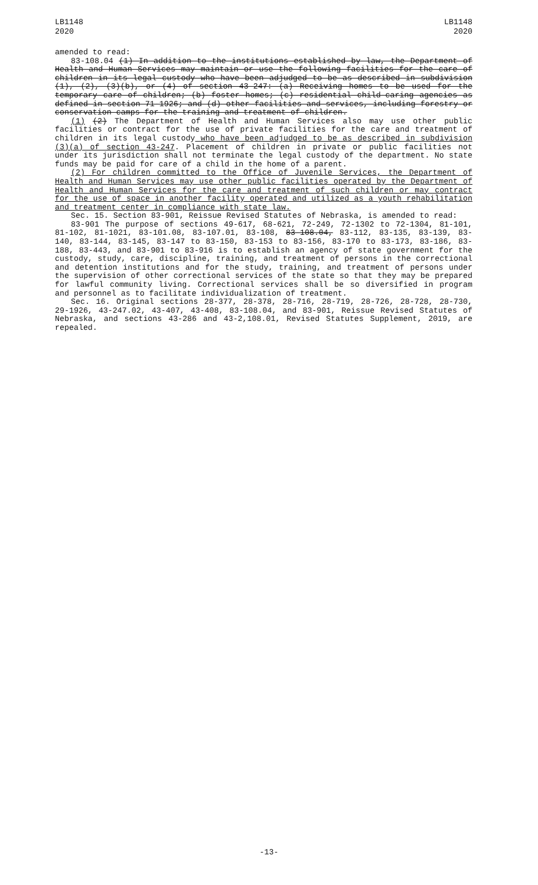LB1148
2020
LB1148
2020
amended to read:
83-108.04 (1) In addition to the institutions established by law, the Department of Health and Human Services may maintain or use the following facilities for the care of children in its legal custody who have been adjudged to be as described in subdivision (1), (2), (3)(b), or (4) of section 43-247: (a) Receiving homes to be used for the temporary care of children; (b) foster homes; (c) residential child-caring agencies as defined in section 71-1926; and (d) other facilities and services, including forestry or conservation camps for the training and treatment of children.
(1) (2) The Department of Health and Human Services also may use other public facilities or contract for the use of private facilities for the care and treatment of children in its legal custody who have been adjudged to be as described in subdivision (3)(a) of section 43-247. Placement of children in private or public facilities not under its jurisdiction shall not terminate the legal custody of the department. No state funds may be paid for care of a child in the home of a parent.
(2) For children committed to the Office of Juvenile Services, the Department of Health and Human Services may use other public facilities operated by the Department of Health and Human Services for the care and treatment of such children or may contract for the use of space in another facility operated and utilized as a youth rehabilitation and treatment center in compliance with state law.
Sec. 15. Section 83-901, Reissue Revised Statutes of Nebraska, is amended to read:
83-901 The purpose of sections 49-617, 68-621, 72-249, 72-1302 to 72-1304, 81-101, 81-102, 81-1021, 83-101.08, 83-107.01, 83-108, 83-108.04, 83-112, 83-135, 83-139, 83-140, 83-144, 83-145, 83-147 to 83-150, 83-153 to 83-156, 83-170 to 83-173, 83-186, 83-188, 83-443, and 83-901 to 83-916 is to establish an agency of state government for the custody, study, care, discipline, training, and treatment of persons in the correctional and detention institutions and for the study, training, and treatment of persons under the supervision of other correctional services of the state so that they may be prepared for lawful community living. Correctional services shall be so diversified in program and personnel as to facilitate individualization of treatment.
Sec. 16. Original sections 28-377, 28-378, 28-716, 28-719, 28-726, 28-728, 28-730, 29-1926, 43-247.02, 43-407, 43-408, 83-108.04, and 83-901, Reissue Revised Statutes of Nebraska, and sections 43-286 and 43-2,108.01, Revised Statutes Supplement, 2019, are repealed.
-13-